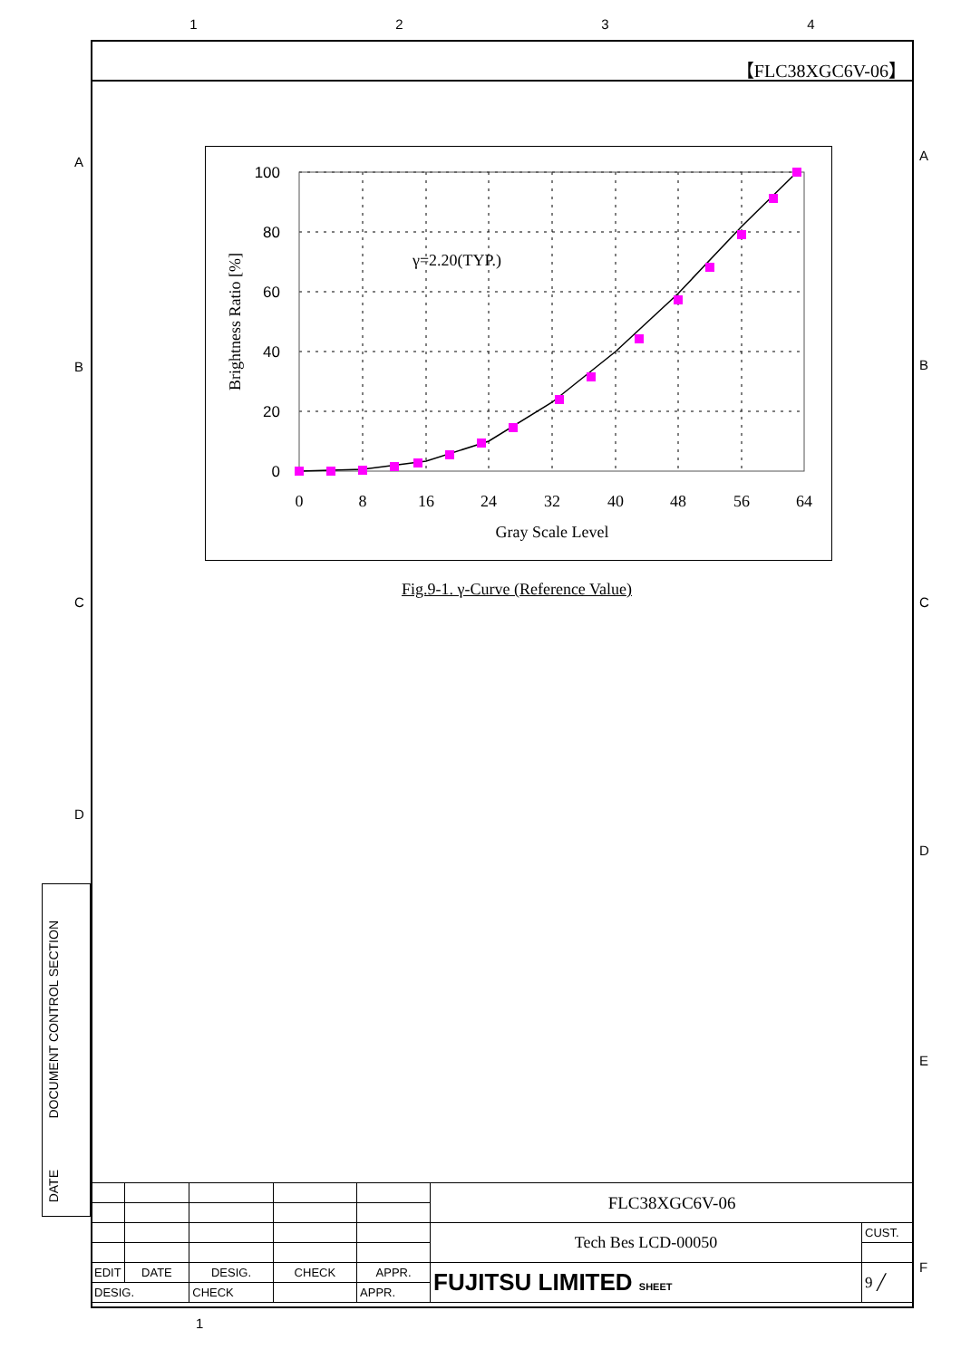1 2 3 4
【FLC38XGC6V-06】
A
B
C
D
A
B
C
D
E
F
100
80
60
40
20
0
0
8
16
24
32
40
48
56
64
Gray Scale Level
γ=2.20(TYP.)
Brightness Ratio [%]
Fig.9-1. γ-Curve (Reference Value)
DOCUMENT CONTROL SECTION
DATE
| | | | | | FLC38XGC6V-06 | |
| | | | | | Tech Bes LCD-00050 | CUST. |
| EDIT | DATE | DESIG. | CHECK | APPR. | FUJITSU LIMITED SHEET | 9 ╱ |
| DESIG. | | CHECK | | APPR. | | |
1